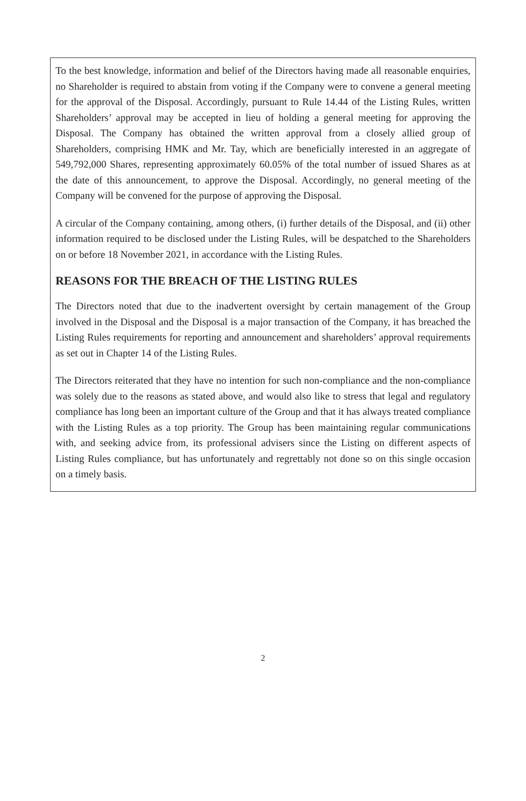To the best knowledge, information and belief of the Directors having made all reasonable enquiries, no Shareholder is required to abstain from voting if the Company were to convene a general meeting for the approval of the Disposal. Accordingly, pursuant to Rule 14.44 of the Listing Rules, written Shareholders’ approval may be accepted in lieu of holding a general meeting for approving the Disposal. The Company has obtained the written approval from a closely allied group of Shareholders, comprising HMK and Mr. Tay, which are beneficially interested in an aggregate of 549,792,000 Shares, representing approximately 60.05% of the total number of issued Shares as at the date of this announcement, to approve the Disposal. Accordingly, no general meeting of the Company will be convened for the purpose of approving the Disposal.
A circular of the Company containing, among others, (i) further details of the Disposal, and (ii) other information required to be disclosed under the Listing Rules, will be despatched to the Shareholders on or before 18 November 2021, in accordance with the Listing Rules.
REASONS FOR THE BREACH OF THE LISTING RULES
The Directors noted that due to the inadvertent oversight by certain management of the Group involved in the Disposal and the Disposal is a major transaction of the Company, it has breached the Listing Rules requirements for reporting and announcement and shareholders’ approval requirements as set out in Chapter 14 of the Listing Rules.
The Directors reiterated that they have no intention for such non-compliance and the non-compliance was solely due to the reasons as stated above, and would also like to stress that legal and regulatory compliance has long been an important culture of the Group and that it has always treated compliance with the Listing Rules as a top priority. The Group has been maintaining regular communications with, and seeking advice from, its professional advisers since the Listing on different aspects of Listing Rules compliance, but has unfortunately and regrettably not done so on this single occasion on a timely basis.
2